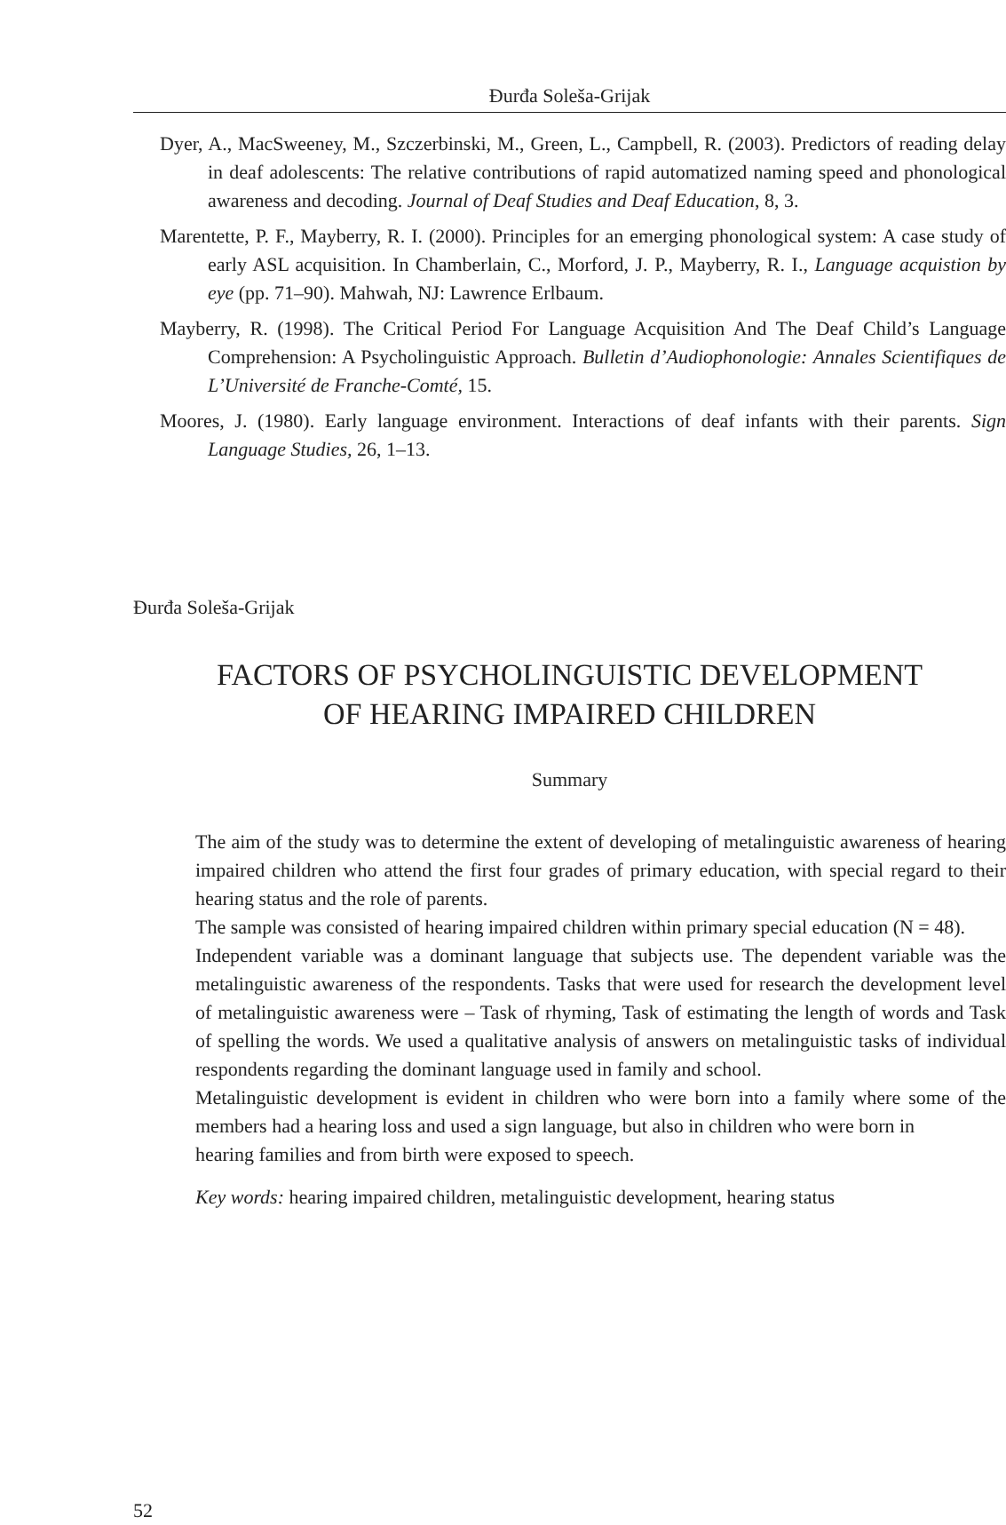Đurđa Soleša-Grijak
Dyer, A., MacSweeney, M., Szczerbinski, M., Green, L., Campbell, R. (2003). Predictors of reading delay in deaf adolescents: The relative contributions of rapid automatized naming speed and phonological awareness and decoding. Journal of Deaf Studies and Deaf Education, 8, 3.
Marentette, P. F., Mayberry, R. I. (2000). Principles for an emerging phonological system: A case study of early ASL acquisition. In Chamberlain, C., Morford, J. P., Mayberry, R. I., Language acquistion by eye (pp. 71–90). Mahwah, NJ: Lawrence Erlbaum.
Mayberry, R. (1998). The Critical Period For Language Acquisition And The Deaf Child’s Language Comprehension: A Psycholinguistic Approach. Bulletin d’Audiophonologie: Annales Scientifiques de L’Université de Franche-Comté, 15.
Moores, J. (1980). Early language environment. Interactions of deaf infants with their parents. Sign Language Studies, 26, 1–13.
Đurđa Soleša-Grijak
FACTORS OF PSYCHOLINGUISTIC DEVELOPMENT
OF HEARING IMPAIRED CHILDREN
Summary
The aim of the study was to determine the extent of developing of metalinguistic awareness of hearing impaired children who attend the first four grades of primary education, with special regard to their hearing status and the role of parents.
The sample was consisted of hearing impaired children within primary special education (N = 48).
Independent variable was a dominant language that subjects use. The dependent variable was the metalinguistic awareness of the respondents. Tasks that were used for research the development level of metalinguistic awareness were – Task of rhyming, Task of estimating the length of words and Task of spelling the words. We used a qualitative analysis of answers on metalinguistic tasks of individual respondents regarding the dominant language used in family and school.
Metalinguistic development is evident in children who were born into a family where some of the members had a hearing loss and used a sign language, but also in children who were born in
hearing families and from birth were exposed to speech.
Key words: hearing impaired children, metalinguistic development, hearing status
52